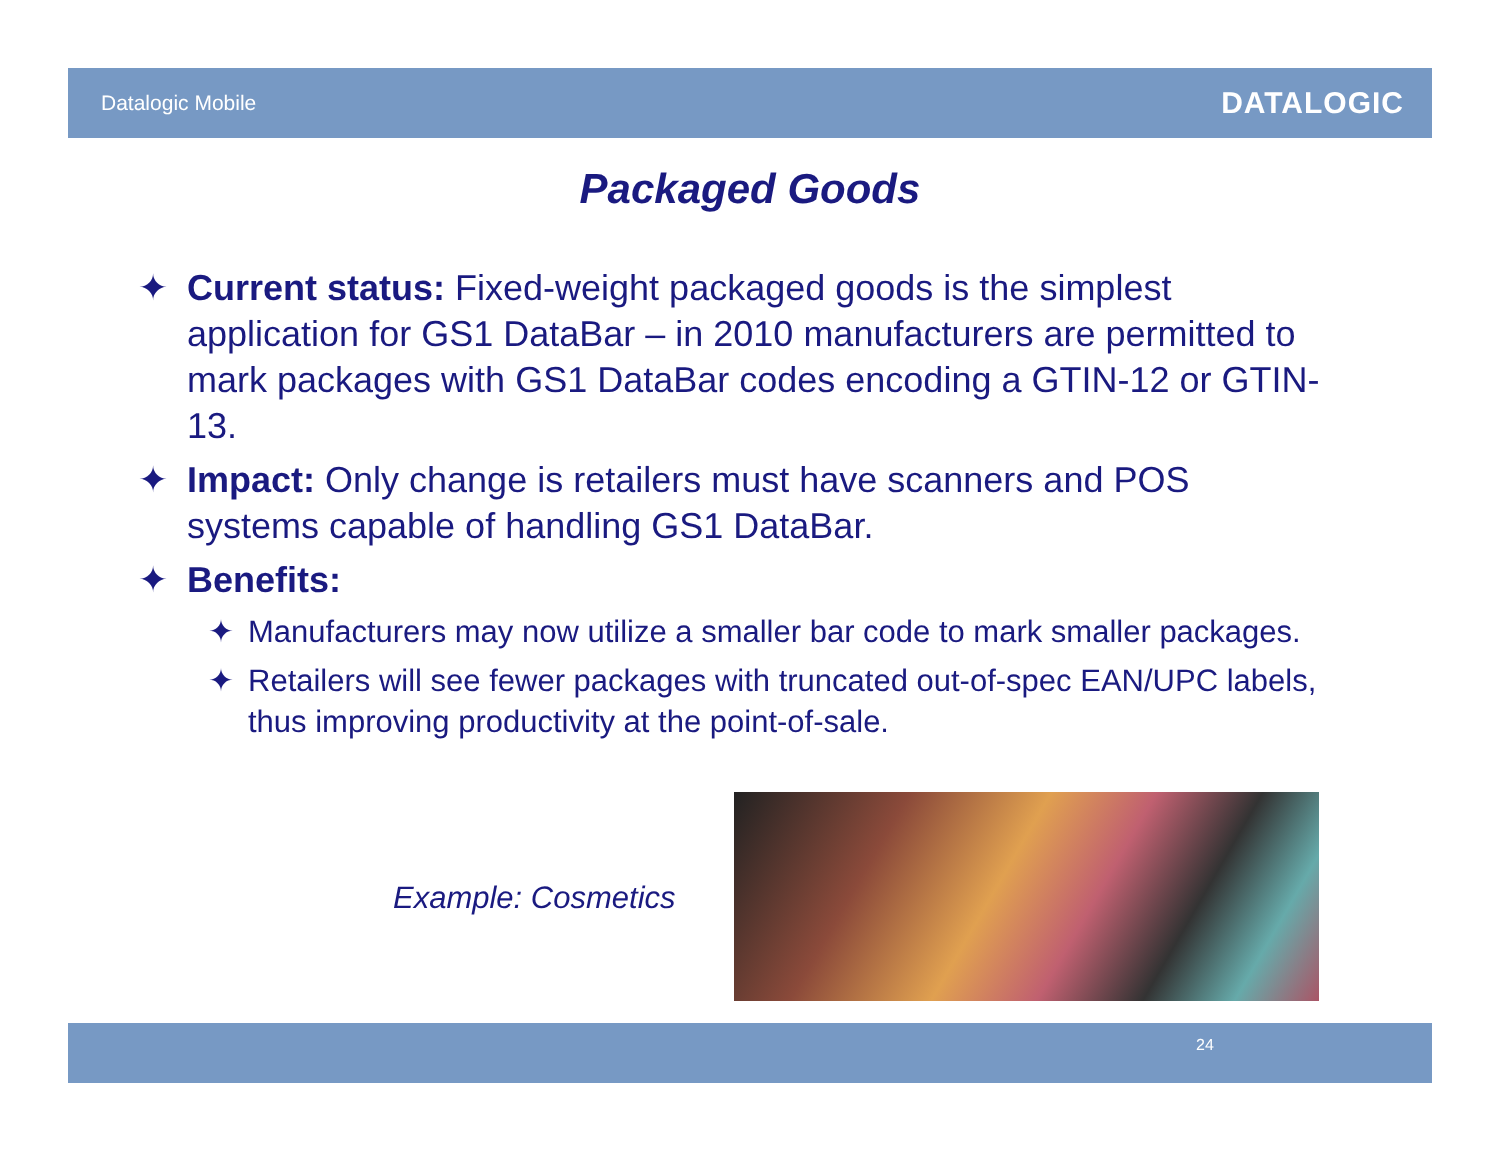Datalogic Mobile DATALOGIC
Packaged Goods
✦ Current status: Fixed-weight packaged goods is the simplest application for GS1 DataBar – in 2010 manufacturers are permitted to mark packages with GS1 DataBar codes encoding a GTIN-12 or GTIN-13.
✦ Impact: Only change is retailers must have scanners and POS systems capable of handling GS1 DataBar.
✦ Benefits:
✦ Manufacturers may now utilize a smaller bar code to mark smaller packages.
✦ Retailers will see fewer packages with truncated out-of-spec EAN/UPC labels, thus improving productivity at the point-of-sale.
Example: Cosmetics
24